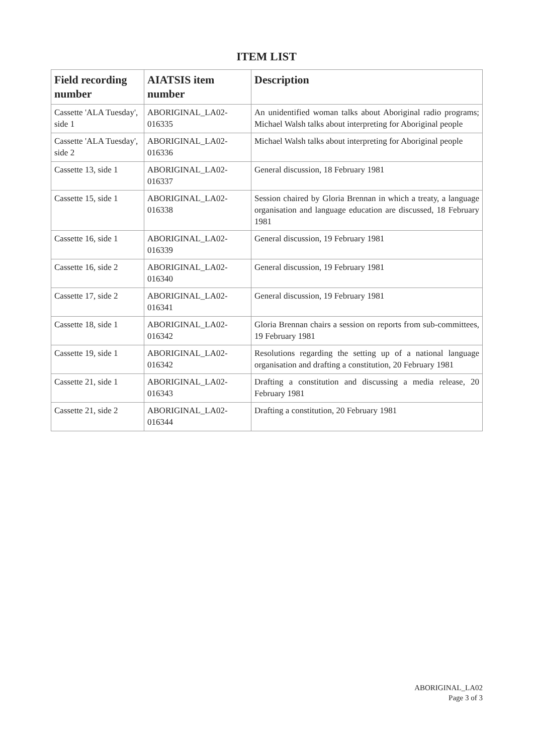ITEM LIST
| Field recording number | AIATSIS item number | Description |
| --- | --- | --- |
| Cassette 'ALA Tuesday', side 1 | ABORIGINAL_LA02-016335 | An unidentified woman talks about Aboriginal radio programs; Michael Walsh talks about interpreting for Aboriginal people |
| Cassette 'ALA Tuesday', side 2 | ABORIGINAL_LA02-016336 | Michael Walsh talks about interpreting for Aboriginal people |
| Cassette 13, side 1 | ABORIGINAL_LA02-016337 | General discussion, 18 February 1981 |
| Cassette 15, side 1 | ABORIGINAL_LA02-016338 | Session chaired by Gloria Brennan in which a treaty, a language organisation and language education are discussed, 18 February 1981 |
| Cassette 16, side 1 | ABORIGINAL_LA02-016339 | General discussion, 19 February 1981 |
| Cassette 16, side 2 | ABORIGINAL_LA02-016340 | General discussion, 19 February 1981 |
| Cassette 17, side 2 | ABORIGINAL_LA02-016341 | General discussion, 19 February 1981 |
| Cassette 18, side 1 | ABORIGINAL_LA02-016342 | Gloria Brennan chairs a session on reports from sub-committees, 19 February 1981 |
| Cassette 19, side 1 | ABORIGINAL_LA02-016342 | Resolutions regarding the setting up of a national language organisation and drafting a constitution, 20 February 1981 |
| Cassette 21, side 1 | ABORIGINAL_LA02-016343 | Drafting a constitution and discussing a media release, 20 February 1981 |
| Cassette 21, side 2 | ABORIGINAL_LA02-016344 | Drafting a constitution, 20 February 1981 |
ABORIGINAL_LA02
Page 3 of 3